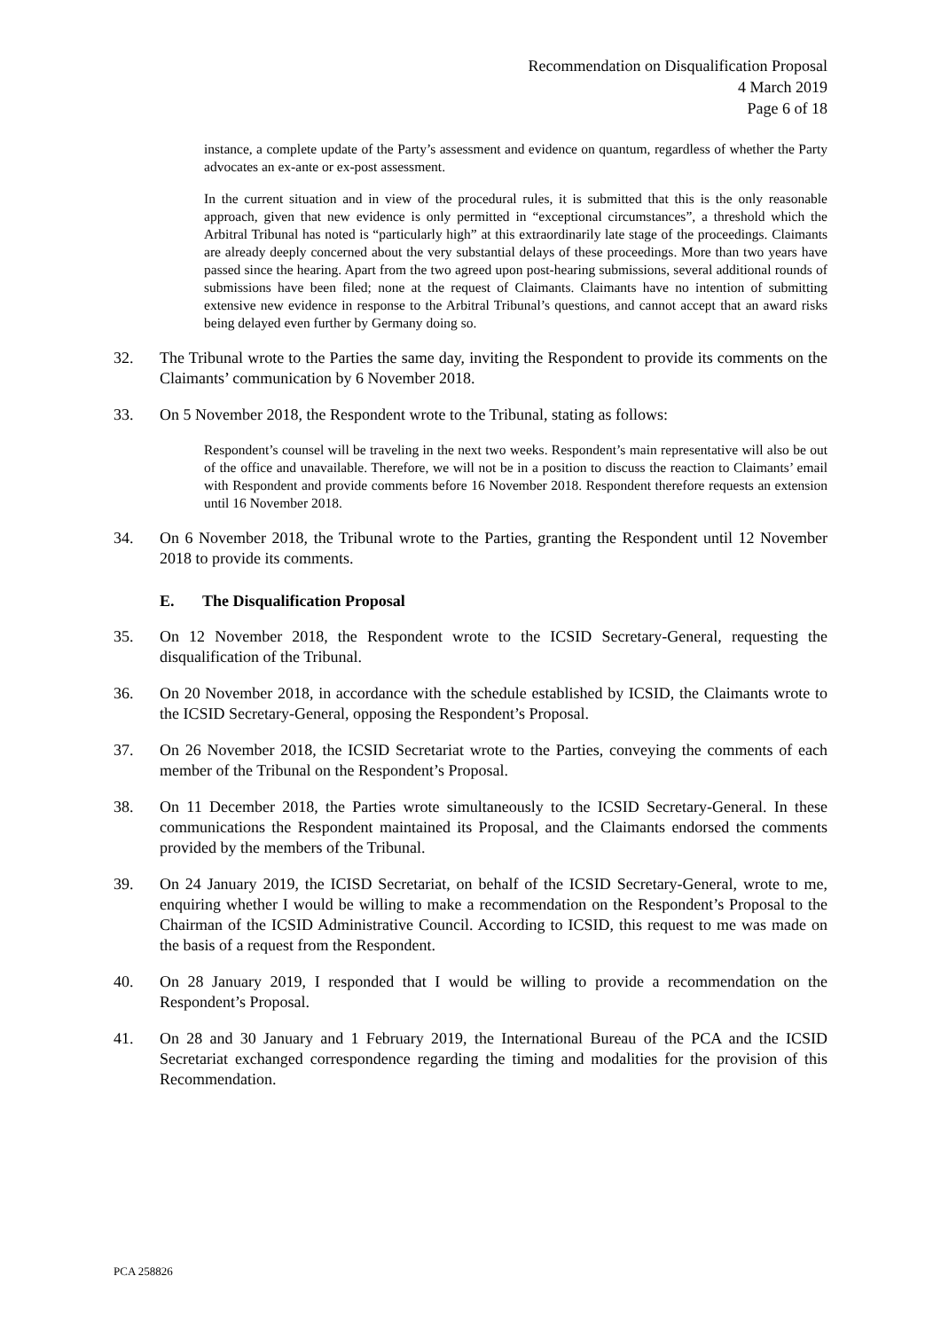Recommendation on Disqualification Proposal
4 March 2019
Page 6 of 18
instance, a complete update of the Party’s assessment and evidence on quantum, regardless of whether the Party advocates an ex-ante or ex-post assessment.
In the current situation and in view of the procedural rules, it is submitted that this is the only reasonable approach, given that new evidence is only permitted in “exceptional circumstances”, a threshold which the Arbitral Tribunal has noted is “particularly high” at this extraordinarily late stage of the proceedings. Claimants are already deeply concerned about the very substantial delays of these proceedings. More than two years have passed since the hearing. Apart from the two agreed upon post-hearing submissions, several additional rounds of submissions have been filed; none at the request of Claimants. Claimants have no intention of submitting extensive new evidence in response to the Arbitral Tribunal’s questions, and cannot accept that an award risks being delayed even further by Germany doing so.
32. The Tribunal wrote to the Parties the same day, inviting the Respondent to provide its comments on the Claimants’ communication by 6 November 2018.
33. On 5 November 2018, the Respondent wrote to the Tribunal, stating as follows:
Respondent’s counsel will be traveling in the next two weeks. Respondent’s main representative will also be out of the office and unavailable. Therefore, we will not be in a position to discuss the reaction to Claimants’ email with Respondent and provide comments before 16 November 2018. Respondent therefore requests an extension until 16 November 2018.
34. On 6 November 2018, the Tribunal wrote to the Parties, granting the Respondent until 12 November 2018 to provide its comments.
E. The Disqualification Proposal
35. On 12 November 2018, the Respondent wrote to the ICSID Secretary-General, requesting the disqualification of the Tribunal.
36. On 20 November 2018, in accordance with the schedule established by ICSID, the Claimants wrote to the ICSID Secretary-General, opposing the Respondent’s Proposal.
37. On 26 November 2018, the ICSID Secretariat wrote to the Parties, conveying the comments of each member of the Tribunal on the Respondent’s Proposal.
38. On 11 December 2018, the Parties wrote simultaneously to the ICSID Secretary-General. In these communications the Respondent maintained its Proposal, and the Claimants endorsed the comments provided by the members of the Tribunal.
39. On 24 January 2019, the ICISD Secretariat, on behalf of the ICSID Secretary-General, wrote to me, enquiring whether I would be willing to make a recommendation on the Respondent’s Proposal to the Chairman of the ICSID Administrative Council. According to ICSID, this request to me was made on the basis of a request from the Respondent.
40. On 28 January 2019, I responded that I would be willing to provide a recommendation on the Respondent’s Proposal.
41. On 28 and 30 January and 1 February 2019, the International Bureau of the PCA and the ICSID Secretariat exchanged correspondence regarding the timing and modalities for the provision of this Recommendation.
PCA 258826